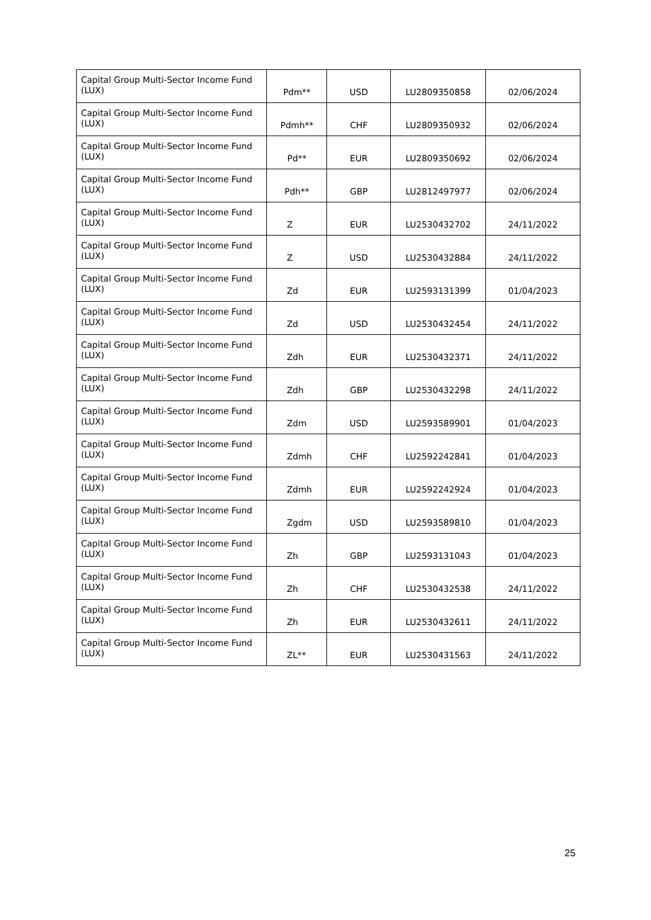| Capital Group Multi-Sector Income Fund (LUX) | Pdm** | USD | LU2809350858 | 02/06/2024 |
| Capital Group Multi-Sector Income Fund (LUX) | Pdmh** | CHF | LU2809350932 | 02/06/2024 |
| Capital Group Multi-Sector Income Fund (LUX) | Pd** | EUR | LU2809350692 | 02/06/2024 |
| Capital Group Multi-Sector Income Fund (LUX) | Pdh** | GBP | LU2812497977 | 02/06/2024 |
| Capital Group Multi-Sector Income Fund (LUX) | Z | EUR | LU2530432702 | 24/11/2022 |
| Capital Group Multi-Sector Income Fund (LUX) | Z | USD | LU2530432884 | 24/11/2022 |
| Capital Group Multi-Sector Income Fund (LUX) | Zd | EUR | LU2593131399 | 01/04/2023 |
| Capital Group Multi-Sector Income Fund (LUX) | Zd | USD | LU2530432454 | 24/11/2022 |
| Capital Group Multi-Sector Income Fund (LUX) | Zdh | EUR | LU2530432371 | 24/11/2022 |
| Capital Group Multi-Sector Income Fund (LUX) | Zdh | GBP | LU2530432298 | 24/11/2022 |
| Capital Group Multi-Sector Income Fund (LUX) | Zdm | USD | LU2593589901 | 01/04/2023 |
| Capital Group Multi-Sector Income Fund (LUX) | Zdmh | CHF | LU2592242841 | 01/04/2023 |
| Capital Group Multi-Sector Income Fund (LUX) | Zdmh | EUR | LU2592242924 | 01/04/2023 |
| Capital Group Multi-Sector Income Fund (LUX) | Zgdm | USD | LU2593589810 | 01/04/2023 |
| Capital Group Multi-Sector Income Fund (LUX) | Zh | GBP | LU2593131043 | 01/04/2023 |
| Capital Group Multi-Sector Income Fund (LUX) | Zh | CHF | LU2530432538 | 24/11/2022 |
| Capital Group Multi-Sector Income Fund (LUX) | Zh | EUR | LU2530432611 | 24/11/2022 |
| Capital Group Multi-Sector Income Fund (LUX) | ZL** | EUR | LU2530431563 | 24/11/2022 |
25